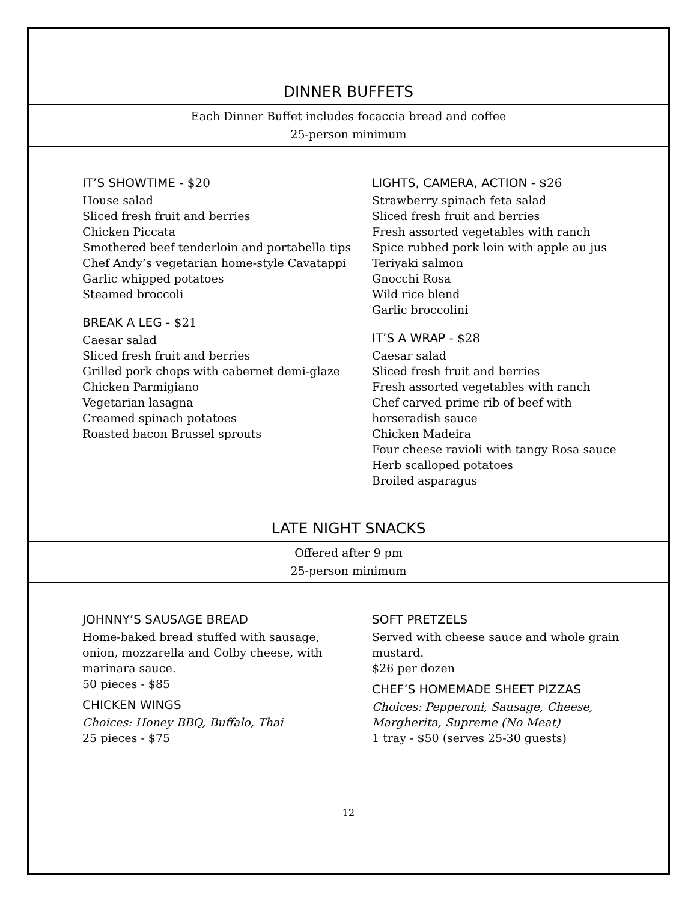DINNER BUFFETS
Each Dinner Buffet includes focaccia bread and coffee
25-person minimum
IT’S SHOWTIME - $20
House salad
Sliced fresh fruit and berries
Chicken Piccata
Smothered beef tenderloin and portabella tips
Chef Andy’s vegetarian home-style Cavatappi
Garlic whipped potatoes
Steamed broccoli
BREAK A LEG - $21
Caesar salad
Sliced fresh fruit and berries
Grilled pork chops with cabernet demi-glaze
Chicken Parmigiano
Vegetarian lasagna
Creamed spinach potatoes
Roasted bacon Brussel sprouts
LIGHTS, CAMERA, ACTION - $26
Strawberry spinach feta salad
Sliced fresh fruit and berries
Fresh assorted vegetables with ranch
Spice rubbed pork loin with apple au jus
Teriyaki salmon
Gnocchi Rosa
Wild rice blend
Garlic broccolini
IT’S A WRAP - $28
Caesar salad
Sliced fresh fruit and berries
Fresh assorted vegetables with ranch
Chef carved prime rib of beef with
horseradish sauce
Chicken Madeira
Four cheese ravioli with tangy Rosa sauce
Herb scalloped potatoes
Broiled asparagus
LATE NIGHT SNACKS
Offered after 9 pm
25-person minimum
JOHNNY’S SAUSAGE BREAD
Home-baked bread stuffed with sausage,
onion, mozzarella and Colby cheese, with
marinara sauce.
50 pieces - $85
CHICKEN WINGS
Choices: Honey BBQ, Buffalo, Thai
25 pieces - $75
SOFT PRETZELS
Served with cheese sauce and whole grain
mustard.
$26 per dozen
CHEF’S HOMEMADE SHEET PIZZAS
Choices: Pepperoni, Sausage, Cheese,
Margherita, Supreme (No Meat)
1 tray - $50 (serves 25-30 guests)
12